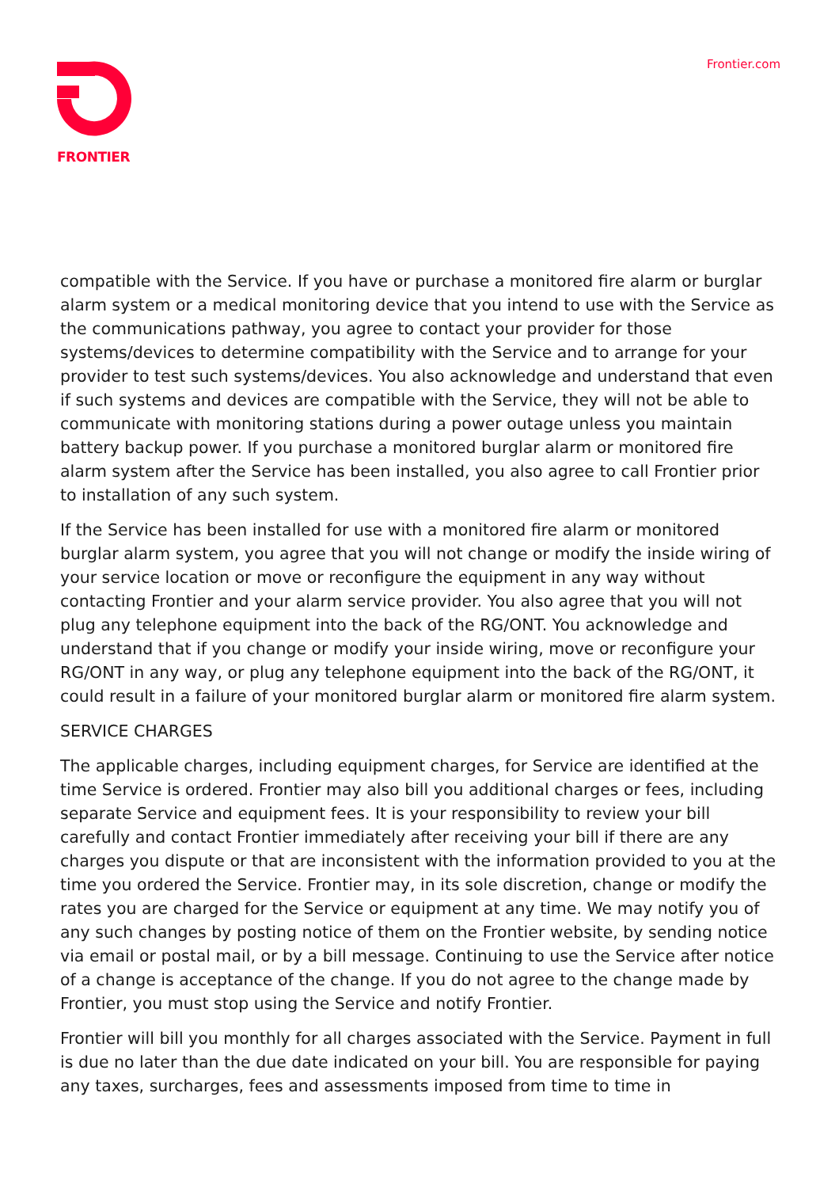FRONTIER Frontier.com
compatible with the Service. If you have or purchase a monitored fire alarm or burglar alarm system or a medical monitoring device that you intend to use with the Service as the communications pathway, you agree to contact your provider for those systems/devices to determine compatibility with the Service and to arrange for your provider to test such systems/devices. You also acknowledge and understand that even if such systems and devices are compatible with the Service, they will not be able to communicate with monitoring stations during a power outage unless you maintain battery backup power. If you purchase a monitored burglar alarm or monitored fire alarm system after the Service has been installed, you also agree to call Frontier prior to installation of any such system.
If the Service has been installed for use with a monitored fire alarm or monitored burglar alarm system, you agree that you will not change or modify the inside wiring of your service location or move or reconfigure the equipment in any way without contacting Frontier and your alarm service provider. You also agree that you will not plug any telephone equipment into the back of the RG/ONT. You acknowledge and understand that if you change or modify your inside wiring, move or reconfigure your RG/ONT in any way, or plug any telephone equipment into the back of the RG/ONT, it could result in a failure of your monitored burglar alarm or monitored fire alarm system.
SERVICE CHARGES
The applicable charges, including equipment charges, for Service are identified at the time Service is ordered. Frontier may also bill you additional charges or fees, including separate Service and equipment fees. It is your responsibility to review your bill carefully and contact Frontier immediately after receiving your bill if there are any charges you dispute or that are inconsistent with the information provided to you at the time you ordered the Service. Frontier may, in its sole discretion, change or modify the rates you are charged for the Service or equipment at any time. We may notify you of any such changes by posting notice of them on the Frontier website, by sending notice via email or postal mail, or by a bill message. Continuing to use the Service after notice of a change is acceptance of the change. If you do not agree to the change made by Frontier, you must stop using the Service and notify Frontier.
Frontier will bill you monthly for all charges associated with the Service. Payment in full is due no later than the due date indicated on your bill. You are responsible for paying any taxes, surcharges, fees and assessments imposed from time to time in